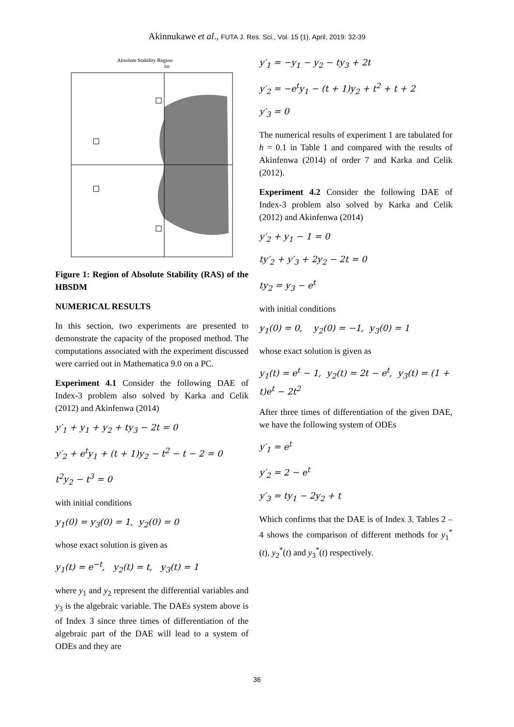Akinnukawe et al., FUTA J. Res. Sci., Vol. 15 (1), April, 2019: 32-39
Absolute Stability Region
Im
Figure 1: Region of Absolute Stability (RAS) of the HBSDM
NUMERICAL RESULTS
In this section, two experiments are presented to demonstrate the capacity of the proposed method. The computations associated with the experiment discussed were carried out in Mathematica 9.0 on a PC.
Experiment 4.1 Consider the following DAE of Index-3 problem also solved by Karka and Celik (2012) and Akinfenwa (2014)
y′<sub>1</sub> + y<sub>1</sub> + y<sub>2</sub> + ty<sub>3</sub> − 2t = 0
y′<sub>2</sub> + e<sup>t</sup>y<sub>1</sub> + (t + 1)y<sub>2</sub> − t<sup>2</sup> − t − 2 = 0
t<sup>2</sup>y<sub>2</sub> − t<sup>3</sup> = 0
with initial conditions
y<sub>1</sub>(0) = y<sub>3</sub>(0) = 1, y<sub>2</sub>(0) = 0
whose exact solution is given as
y<sub>1</sub>(t) = e<sup>−t</sup>, y<sub>2</sub>(t) = t, y<sub>3</sub>(t) = 1
where y<sub>1</sub> and y<sub>2</sub> represent the differential variables and y<sub>3</sub> is the algebraic variable. The DAEs system above is of Index 3 since three times of differentiation of the algebraic part of the DAE will lead to a system of ODEs and they are
y′<sub>1</sub> = −y<sub>1</sub> − y<sub>2</sub> − ty<sub>3</sub> + 2t
y′<sub>2</sub> = −e<sup>t</sup>y<sub>1</sub> − (t + 1)y<sub>2</sub> + t<sup>2</sup> + t + 2
y′<sub>3</sub> = 0
The numerical results of experiment 1 are tabulated for h = 0.1 in Table 1 and compared with the results of Akinfenwa (2014) of order 7 and Karka and Celik (2012).
Experiment 4.2 Consider the following DAE of Index-3 problem also solved by Karka and Celik (2012) and Akinfenwa (2014)
y′<sub>2</sub> + y<sub>1</sub> − 1 = 0
ty′<sub>2</sub> + y′<sub>3</sub> + 2y<sub>2</sub> − 2t = 0
ty<sub>2</sub> = y<sub>3</sub> − e<sup>t</sup>
with initial conditions
y<sub>1</sub>(0) = 0, y<sub>2</sub>(0) = −1, y<sub>3</sub>(0) = 1
whose exact solution is given as
y<sub>1</sub>(t) = e<sup>t</sup> − 1, y<sub>2</sub>(t) = 2t − e<sup>t</sup>, y<sub>3</sub>(t) = (1 + t)e<sup>t</sup> − 2t<sup>2</sup>
After three times of differentiation of the given DAE, we have the following system of ODEs
y′<sub>1</sub> = e<sup>t</sup>
y′<sub>2</sub> = 2 − e<sup>t</sup>
y′<sub>3</sub> = ty<sub>1</sub> − 2y<sub>2</sub> + t
Which confirms that the DAE is of Index 3. Tables 2 – 4 shows the comparison of different methods for y<sub>1</sub><sup>*</sup>(t), y<sub>2</sub><sup>*</sup>(t) and y<sub>3</sub><sup>*</sup>(t) respectively.
36